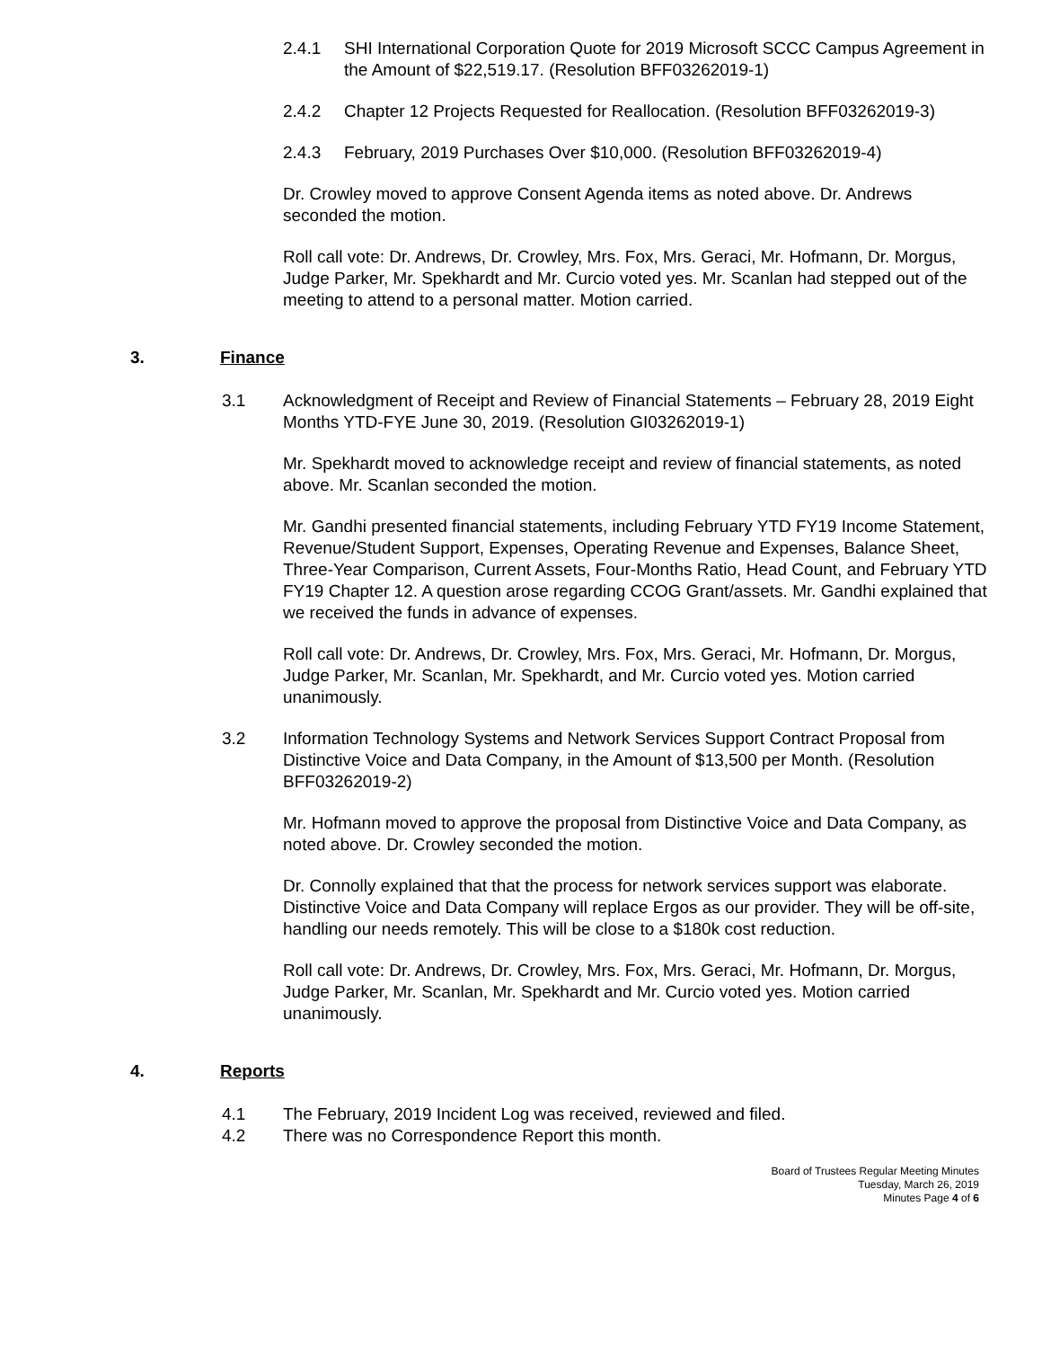2.4.1 SHI International Corporation Quote for 2019 Microsoft SCCC Campus Agreement in the Amount of $22,519.17. (Resolution BFF03262019-1)
2.4.2 Chapter 12 Projects Requested for Reallocation. (Resolution BFF03262019-3)
2.4.3 February, 2019 Purchases Over $10,000. (Resolution BFF03262019-4)
Dr. Crowley moved to approve Consent Agenda items as noted above. Dr. Andrews seconded the motion.
Roll call vote: Dr. Andrews, Dr. Crowley, Mrs. Fox, Mrs. Geraci, Mr. Hofmann, Dr. Morgus, Judge Parker, Mr. Spekhardt and Mr. Curcio voted yes. Mr. Scanlan had stepped out of the meeting to attend to a personal matter. Motion carried.
3. Finance
3.1 Acknowledgment of Receipt and Review of Financial Statements – February 28, 2019 Eight Months YTD-FYE June 30, 2019. (Resolution GI03262019-1)
Mr. Spekhardt moved to acknowledge receipt and review of financial statements, as noted above. Mr. Scanlan seconded the motion.
Mr. Gandhi presented financial statements, including February YTD FY19 Income Statement, Revenue/Student Support, Expenses, Operating Revenue and Expenses, Balance Sheet, Three-Year Comparison, Current Assets, Four-Months Ratio, Head Count, and February YTD FY19 Chapter 12. A question arose regarding CCOG Grant/assets. Mr. Gandhi explained that we received the funds in advance of expenses.
Roll call vote: Dr. Andrews, Dr. Crowley, Mrs. Fox, Mrs. Geraci, Mr. Hofmann, Dr. Morgus, Judge Parker, Mr. Scanlan, Mr. Spekhardt, and Mr. Curcio voted yes. Motion carried unanimously.
3.2 Information Technology Systems and Network Services Support Contract Proposal from Distinctive Voice and Data Company, in the Amount of $13,500 per Month. (Resolution BFF03262019-2)
Mr. Hofmann moved to approve the proposal from Distinctive Voice and Data Company, as noted above. Dr. Crowley seconded the motion.
Dr. Connolly explained that that the process for network services support was elaborate. Distinctive Voice and Data Company will replace Ergos as our provider. They will be off-site, handling our needs remotely. This will be close to a $180k cost reduction.
Roll call vote: Dr. Andrews, Dr. Crowley, Mrs. Fox, Mrs. Geraci, Mr. Hofmann, Dr. Morgus, Judge Parker, Mr. Scanlan, Mr. Spekhardt and Mr. Curcio voted yes. Motion carried unanimously.
4. Reports
4.1 The February, 2019 Incident Log was received, reviewed and filed.
4.2 There was no Correspondence Report this month.
Board of Trustees Regular Meeting Minutes
Tuesday, March 26, 2019
Minutes Page 4 of 6